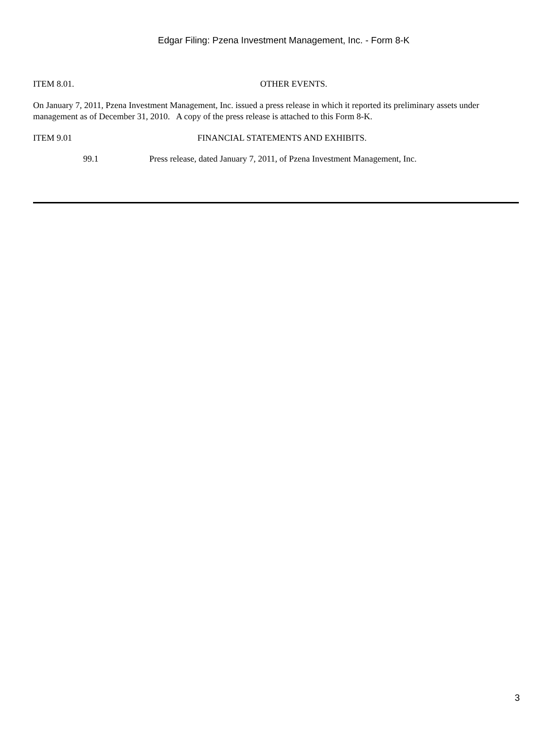Edgar Filing: Pzena Investment Management, Inc. - Form 8-K
ITEM 8.01. OTHER EVENTS.
On January 7, 2011, Pzena Investment Management, Inc. issued a press release in which it reported its preliminary assets under management as of December 31, 2010. A copy of the press release is attached to this Form 8-K.
ITEM 9.01 FINANCIAL STATEMENTS AND EXHIBITS.
99.1 Press release, dated January 7, 2011, of Pzena Investment Management, Inc.
3